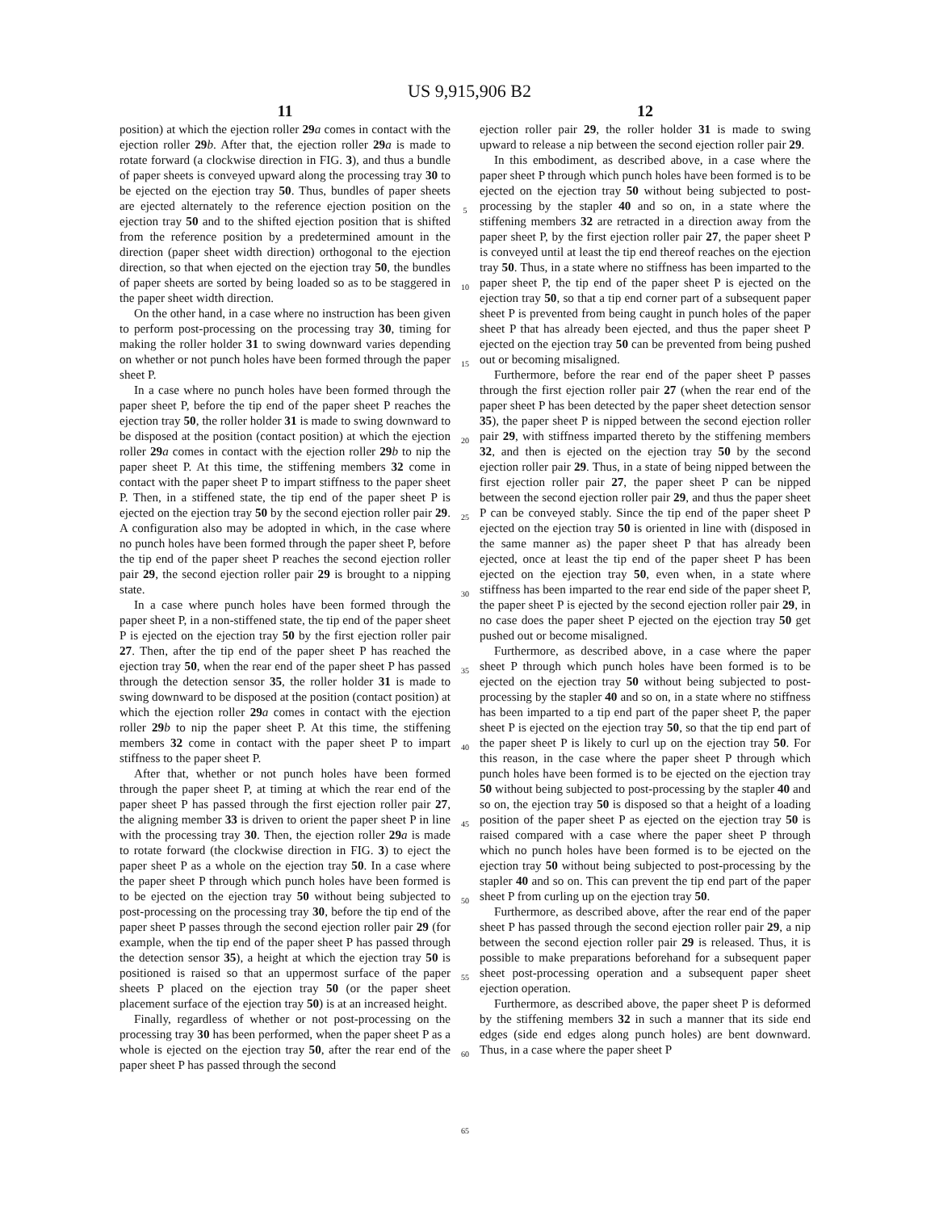US 9,915,906 B2
11
position) at which the ejection roller 29 a comes in contact with the ejection roller 29 b. After that, the ejection roller 29 a is made to rotate forward (a clockwise direction in FIG. 3), and thus a bundle of paper sheets is conveyed upward along the processing tray 30 to be ejected on the ejection tray 50. Thus, bundles of paper sheets are ejected alternately to the reference ejection position on the ejection tray 50 and to the shifted ejection position that is shifted from the reference position by a predetermined amount in the direction (paper sheet width direction) orthogonal to the ejection direction, so that when ejected on the ejection tray 50, the bundles of paper sheets are sorted by being loaded so as to be staggered in the paper sheet width direction.
On the other hand, in a case where no instruction has been given to perform post-processing on the processing tray 30, timing for making the roller holder 31 to swing downward varies depending on whether or not punch holes have been formed through the paper sheet P.
In a case where no punch holes have been formed through the paper sheet P, before the tip end of the paper sheet P reaches the ejection tray 50, the roller holder 31 is made to swing downward to be disposed at the position (contact position) at which the ejection roller 29 a comes in contact with the ejection roller 29 b to nip the paper sheet P. At this time, the stiffening members 32 come in contact with the paper sheet P to impart stiffness to the paper sheet P. Then, in a stiffened state, the tip end of the paper sheet P is ejected on the ejection tray 50 by the second ejection roller pair 29. A configuration also may be adopted in which, in the case where no punch holes have been formed through the paper sheet P, before the tip end of the paper sheet P reaches the second ejection roller pair 29, the second ejection roller pair 29 is brought to a nipping state.
In a case where punch holes have been formed through the paper sheet P, in a non-stiffened state, the tip end of the paper sheet P is ejected on the ejection tray 50 by the first ejection roller pair 27. Then, after the tip end of the paper sheet P has reached the ejection tray 50, when the rear end of the paper sheet P has passed through the detection sensor 35, the roller holder 31 is made to swing downward to be disposed at the position (contact position) at which the ejection roller 29 a comes in contact with the ejection roller 29 b to nip the paper sheet P. At this time, the stiffening members 32 come in contact with the paper sheet P to impart stiffness to the paper sheet P.
After that, whether or not punch holes have been formed through the paper sheet P, at timing at which the rear end of the paper sheet P has passed through the first ejection roller pair 27, the aligning member 33 is driven to orient the paper sheet P in line with the processing tray 30. Then, the ejection roller 29 a is made to rotate forward (the clockwise direction in FIG. 3) to eject the paper sheet P as a whole on the ejection tray 50. In a case where the paper sheet P through which punch holes have been formed is to be ejected on the ejection tray 50 without being subjected to post-processing on the processing tray 30, before the tip end of the paper sheet P passes through the second ejection roller pair 29 (for example, when the tip end of the paper sheet P has passed through the detection sensor 35), a height at which the ejection tray 50 is positioned is raised so that an uppermost surface of the paper sheets P placed on the ejection tray 50 (or the paper sheet placement surface of the ejection tray 50) is at an increased height.
Finally, regardless of whether or not post-processing on the processing tray 30 has been performed, when the paper sheet P as a whole is ejected on the ejection tray 50, after the rear end of the paper sheet P has passed through the second
5
10
15
20
25
30
35
40
45
50
55
60
65
12
ejection roller pair 29, the roller holder 31 is made to swing upward to release a nip between the second ejection roller pair 29.
In this embodiment, as described above, in a case where the paper sheet P through which punch holes have been formed is to be ejected on the ejection tray 50 without being subjected to post-processing by the stapler 40 and so on, in a state where the stiffening members 32 are retracted in a direction away from the paper sheet P, by the first ejection roller pair 27, the paper sheet P is conveyed until at least the tip end thereof reaches on the ejection tray 50. Thus, in a state where no stiffness has been imparted to the paper sheet P, the tip end of the paper sheet P is ejected on the ejection tray 50, so that a tip end corner part of a subsequent paper sheet P is prevented from being caught in punch holes of the paper sheet P that has already been ejected, and thus the paper sheet P ejected on the ejection tray 50 can be prevented from being pushed out or becoming misaligned.
Furthermore, before the rear end of the paper sheet P passes through the first ejection roller pair 27 (when the rear end of the paper sheet P has been detected by the paper sheet detection sensor 35), the paper sheet P is nipped between the second ejection roller pair 29, with stiffness imparted thereto by the stiffening members 32, and then is ejected on the ejection tray 50 by the second ejection roller pair 29. Thus, in a state of being nipped between the first ejection roller pair 27, the paper sheet P can be nipped between the second ejection roller pair 29, and thus the paper sheet P can be conveyed stably. Since the tip end of the paper sheet P ejected on the ejection tray 50 is oriented in line with (disposed in the same manner as) the paper sheet P that has already been ejected, once at least the tip end of the paper sheet P has been ejected on the ejection tray 50, even when, in a state where stiffness has been imparted to the rear end side of the paper sheet P, the paper sheet P is ejected by the second ejection roller pair 29, in no case does the paper sheet P ejected on the ejection tray 50 get pushed out or become misaligned.
Furthermore, as described above, in a case where the paper sheet P through which punch holes have been formed is to be ejected on the ejection tray 50 without being subjected to post-processing by the stapler 40 and so on, in a state where no stiffness has been imparted to a tip end part of the paper sheet P, the paper sheet P is ejected on the ejection tray 50, so that the tip end part of the paper sheet P is likely to curl up on the ejection tray 50. For this reason, in the case where the paper sheet P through which punch holes have been formed is to be ejected on the ejection tray 50 without being subjected to post-processing by the stapler 40 and so on, the ejection tray 50 is disposed so that a height of a loading position of the paper sheet P as ejected on the ejection tray 50 is raised compared with a case where the paper sheet P through which no punch holes have been formed is to be ejected on the ejection tray 50 without being subjected to post-processing by the stapler 40 and so on. This can prevent the tip end part of the paper sheet P from curling up on the ejection tray 50.
Furthermore, as described above, after the rear end of the paper sheet P has passed through the second ejection roller pair 29, a nip between the second ejection roller pair 29 is released. Thus, it is possible to make preparations beforehand for a subsequent paper sheet post-processing operation and a subsequent paper sheet ejection operation.
Furthermore, as described above, the paper sheet P is deformed by the stiffening members 32 in such a manner that its side end edges (side end edges along punch holes) are bent downward. Thus, in a case where the paper sheet P